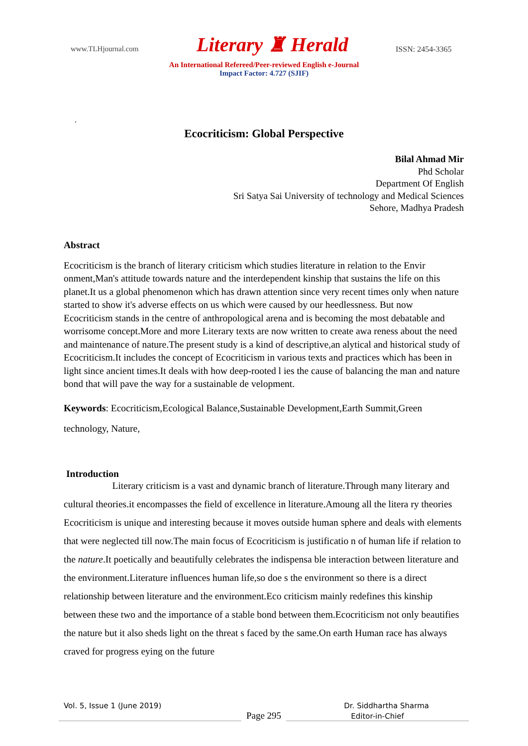www.TLHjournal.com Literary ♜ Herald ISSN: 2454-3365
An International Refereed/Peer-reviewed English e-Journal
Impact Factor: 4.727 (SJIF)
.
Ecocriticism: Global Perspective
Bilal Ahmad Mir
Phd Scholar
Department Of English
Sri Satya Sai University of technology and Medical Sciences
Sehore, Madhya Pradesh
Abstract
Ecocriticism is the branch of literary criticism which studies literature in relation to the Envir onment,Man's attitude towards nature and the interdependent kinship that sustains the life on this planet.It us a global phenomenon which has drawn attention since very recent times only when nature started to show it's adverse effects on us which were caused by our heedlessness. But now Ecocriticism stands in the centre of anthropological arena and is becoming the most debatable and worrisome concept.More and more Literary texts are now written to create awa reness about the need and maintenance of nature.The present study is a kind of descriptive,an alytical and historical study of Ecocriticism.It includes the concept of Ecocriticism in various texts and practices which has been in light since ancient times.It deals with how deep-rooted l ies the cause of balancing the man and nature bond that will pave the way for a sustainable de velopment.
Keywords: Ecocriticism,Ecological Balance,Sustainable Development,Earth Summit,Green technology, Nature,
Introduction
Literary criticism is a vast and dynamic branch of literature.Through many literary and cultural theories.it encompasses the field of excellence in literature.Amoung all the litera ry theories Ecocriticism is unique and interesting because it moves outside human sphere and deals with elements that were neglected till now.The main focus of Ecocriticism is justificatio n of human life if relation to the nature.It poetically and beautifully celebrates the indispensa ble interaction between literature and the environment.Literature influences human life,so doe s the environment so there is a direct relationship between literature and the environment.Eco criticism mainly redefines this kinship between these two and the importance of a stable bond between them.Ecocriticism not only beautifies the nature but it also sheds light on the threat s faced by the same.On earth Human race has always craved for progress eying on the future
Vol. 5, Issue 1 (June 2019) Dr. Siddhartha Sharma
Page 295
Editor-in-Chief